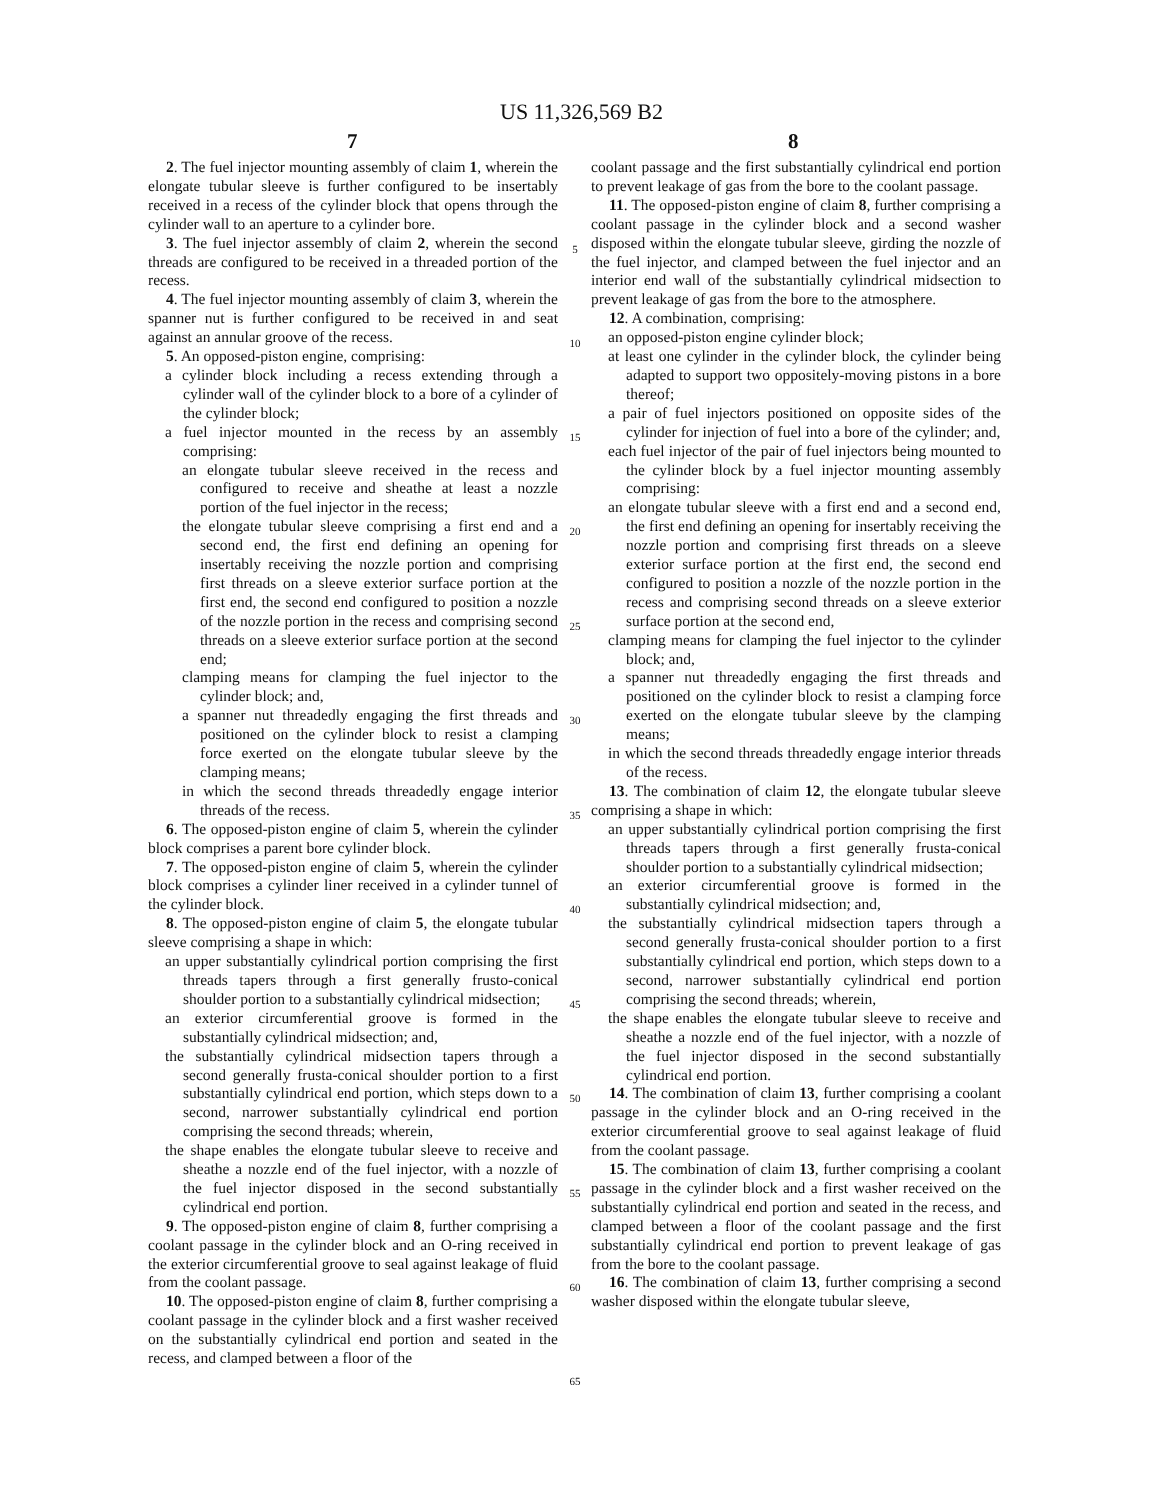US 11,326,569 B2
7 8
2. The fuel injector mounting assembly of claim 1, wherein the elongate tubular sleeve is further configured to be insertably received in a recess of the cylinder block that opens through the cylinder wall to an aperture to a cylinder bore.
3. The fuel injector assembly of claim 2, wherein the second threads are configured to be received in a threaded portion of the recess.
4. The fuel injector mounting assembly of claim 3, wherein the spanner nut is further configured to be received in and seat against an annular groove of the recess.
5. An opposed-piston engine, comprising:
a cylinder block including a recess extending through a cylinder wall of the cylinder block to a bore of a cylinder of the cylinder block;
a fuel injector mounted in the recess by an assembly comprising:
an elongate tubular sleeve received in the recess and configured to receive and sheathe at least a nozzle portion of the fuel injector in the recess;
the elongate tubular sleeve comprising a first end and a second end, the first end defining an opening for insertably receiving the nozzle portion and comprising first threads on a sleeve exterior surface portion at the first end, the second end configured to position a nozzle of the nozzle portion in the recess and comprising second threads on a sleeve exterior surface portion at the second end;
clamping means for clamping the fuel injector to the cylinder block; and,
a spanner nut threadedly engaging the first threads and positioned on the cylinder block to resist a clamping force exerted on the elongate tubular sleeve by the clamping means;
in which the second threads threadedly engage interior threads of the recess.
6. The opposed-piston engine of claim 5, wherein the cylinder block comprises a parent bore cylinder block.
7. The opposed-piston engine of claim 5, wherein the cylinder block comprises a cylinder liner received in a cylinder tunnel of the cylinder block.
8. The opposed-piston engine of claim 5, the elongate tubular sleeve comprising a shape in which:
an upper substantially cylindrical portion comprising the first threads tapers through a first generally frusto-conical shoulder portion to a substantially cylindrical midsection;
an exterior circumferential groove is formed in the substantially cylindrical midsection; and,
the substantially cylindrical midsection tapers through a second generally frusta-conical shoulder portion to a first substantially cylindrical end portion, which steps down to a second, narrower substantially cylindrical end portion comprising the second threads; wherein,
the shape enables the elongate tubular sleeve to receive and sheathe a nozzle end of the fuel injector, with a nozzle of the fuel injector disposed in the second substantially cylindrical end portion.
9. The opposed-piston engine of claim 8, further comprising a coolant passage in the cylinder block and an O-ring received in the exterior circumferential groove to seal against leakage of fluid from the coolant passage.
10. The opposed-piston engine of claim 8, further comprising a coolant passage in the cylinder block and a first washer received on the substantially cylindrical end portion and seated in the recess, and clamped between a floor of the
5
10
15
20
25
30
35
40
45
50
55
60
65
coolant passage and the first substantially cylindrical end portion to prevent leakage of gas from the bore to the coolant passage.
11. The opposed-piston engine of claim 8, further comprising a coolant passage in the cylinder block and a second washer disposed within the elongate tubular sleeve, girding the nozzle of the fuel injector, and clamped between the fuel injector and an interior end wall of the substantially cylindrical midsection to prevent leakage of gas from the bore to the atmosphere.
12. A combination, comprising:
an opposed-piston engine cylinder block;
at least one cylinder in the cylinder block, the cylinder being adapted to support two oppositely-moving pistons in a bore thereof;
a pair of fuel injectors positioned on opposite sides of the cylinder for injection of fuel into a bore of the cylinder; and,
each fuel injector of the pair of fuel injectors being mounted to the cylinder block by a fuel injector mounting assembly comprising:
an elongate tubular sleeve with a first end and a second end, the first end defining an opening for insertably receiving the nozzle portion and comprising first threads on a sleeve exterior surface portion at the first end, the second end configured to position a nozzle of the nozzle portion in the recess and comprising second threads on a sleeve exterior surface portion at the second end,
clamping means for clamping the fuel injector to the cylinder block; and,
a spanner nut threadedly engaging the first threads and positioned on the cylinder block to resist a clamping force exerted on the elongate tubular sleeve by the clamping means;
in which the second threads threadedly engage interior threads of the recess.
13. The combination of claim 12, the elongate tubular sleeve comprising a shape in which:
an upper substantially cylindrical portion comprising the first threads tapers through a first generally frusta-conical shoulder portion to a substantially cylindrical midsection;
an exterior circumferential groove is formed in the substantially cylindrical midsection; and,
the substantially cylindrical midsection tapers through a second generally frusta-conical shoulder portion to a first substantially cylindrical end portion, which steps down to a second, narrower substantially cylindrical end portion comprising the second threads; wherein,
the shape enables the elongate tubular sleeve to receive and sheathe a nozzle end of the fuel injector, with a nozzle of the fuel injector disposed in the second substantially cylindrical end portion.
14. The combination of claim 13, further comprising a coolant passage in the cylinder block and an O-ring received in the exterior circumferential groove to seal against leakage of fluid from the coolant passage.
15. The combination of claim 13, further comprising a coolant passage in the cylinder block and a first washer received on the substantially cylindrical end portion and seated in the recess, and clamped between a floor of the coolant passage and the first substantially cylindrical end portion to prevent leakage of gas from the bore to the coolant passage.
16. The combination of claim 13, further comprising a second washer disposed within the elongate tubular sleeve,